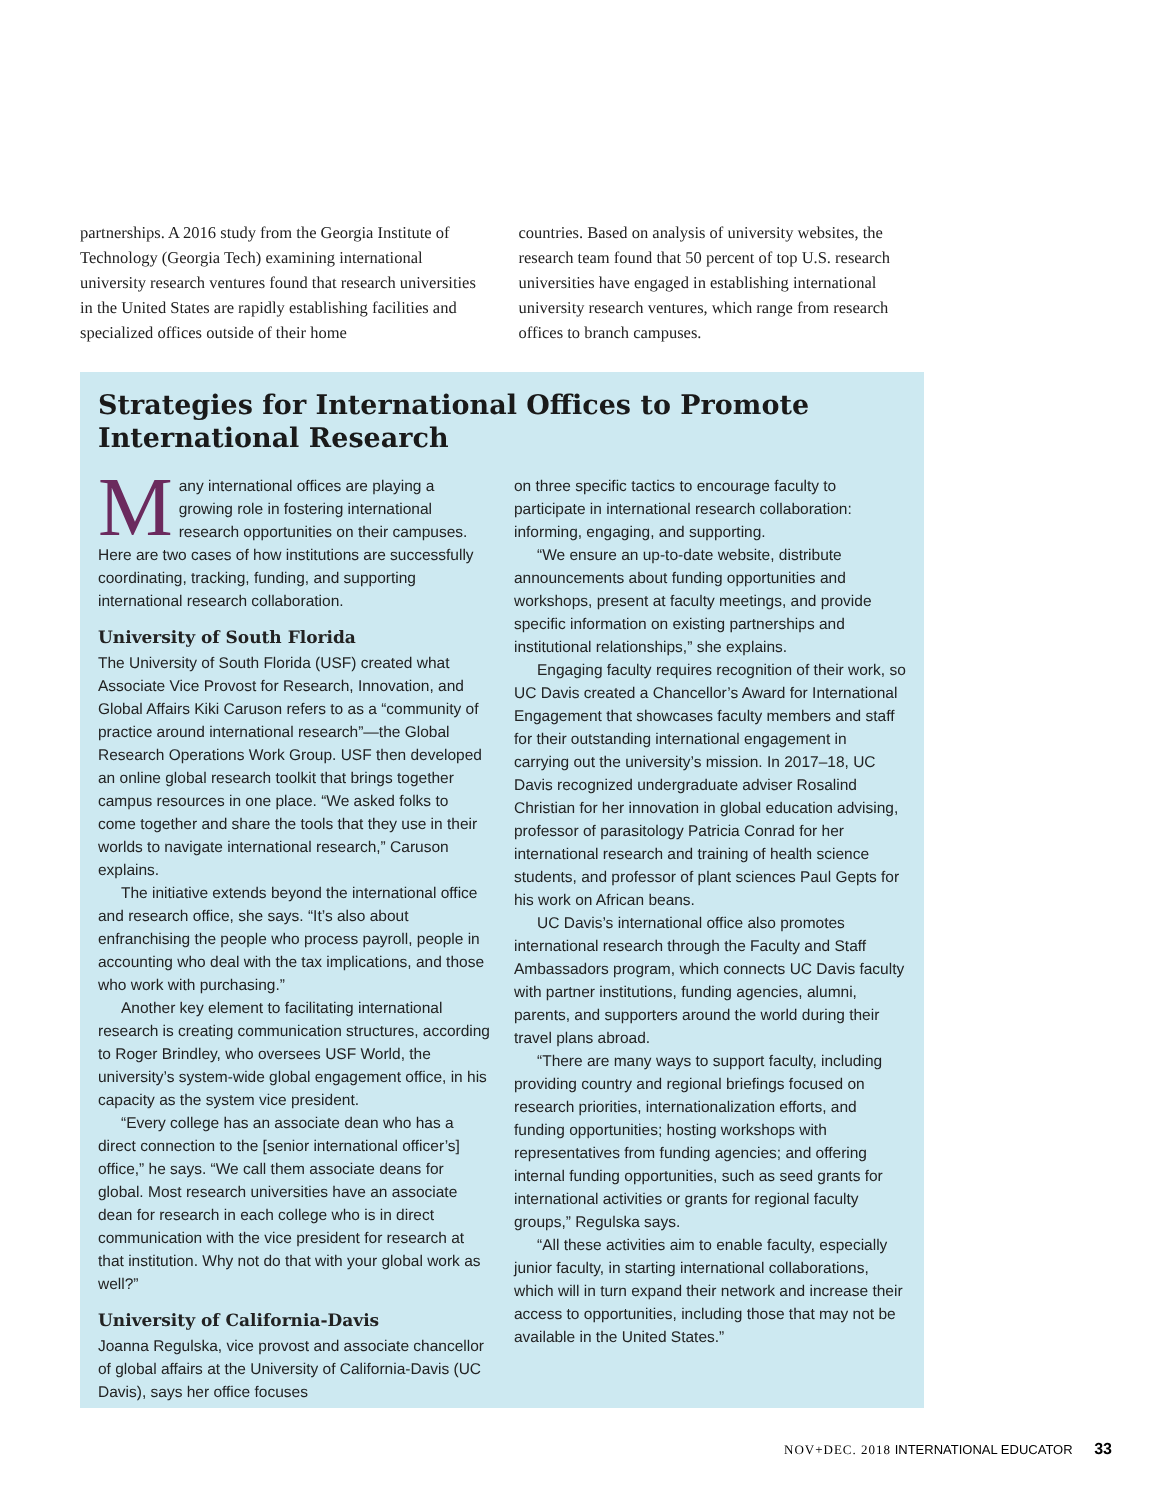partnerships. A 2016 study from the Georgia Institute of Technology (Georgia Tech) examining international university research ventures found that research universities in the United States are rapidly establishing facilities and specialized offices outside of their home
countries. Based on analysis of university websites, the research team found that 50 percent of top U.S. research universities have engaged in establishing international university research ventures, which range from research offices to branch campuses.
Strategies for International Offices to Promote International Research
Many international offices are playing a growing role in fostering international research opportunities on their campuses. Here are two cases of how institutions are successfully coordinating, tracking, funding, and supporting international research collaboration.
University of South Florida
The University of South Florida (USF) created what Associate Vice Provost for Research, Innovation, and Global Affairs Kiki Caruson refers to as a “community of practice around international research”—the Global Research Operations Work Group. USF then developed an online global research toolkit that brings together campus resources in one place. “We asked folks to come together and share the tools that they use in their worlds to navigate international research,” Caruson explains.
The initiative extends beyond the international office and research office, she says. “It’s also about enfranchising the people who process payroll, people in accounting who deal with the tax implications, and those who work with purchasing.”
Another key element to facilitating international research is creating communication structures, according to Roger Brindley, who oversees USF World, the university’s system-wide global engagement office, in his capacity as the system vice president.
“Every college has an associate dean who has a direct connection to the [senior international officer’s] office,” he says. “We call them associate deans for global. Most research universities have an associate dean for research in each college who is in direct communication with the vice president for research at that institution. Why not do that with your global work as well?”
University of California-Davis
Joanna Regulska, vice provost and associate chancellor of global affairs at the University of California-Davis (UC Davis), says her office focuses
on three specific tactics to encourage faculty to participate in international research collaboration: informing, engaging, and supporting.
“We ensure an up-to-date website, distribute announcements about funding opportunities and workshops, present at faculty meetings, and provide specific information on existing partnerships and institutional relationships,” she explains.
Engaging faculty requires recognition of their work, so UC Davis created a Chancellor’s Award for International Engagement that showcases faculty members and staff for their outstanding international engagement in carrying out the university’s mission. In 2017–18, UC Davis recognized undergraduate adviser Rosalind Christian for her innovation in global education advising, professor of parasitology Patricia Conrad for her international research and training of health science students, and professor of plant sciences Paul Gepts for his work on African beans.
UC Davis’s international office also promotes international research through the Faculty and Staff Ambassadors program, which connects UC Davis faculty with partner institutions, funding agencies, alumni, parents, and supporters around the world during their travel plans abroad.
“There are many ways to support faculty, including providing country and regional briefings focused on research priorities, internationalization efforts, and funding opportunities; hosting workshops with representatives from funding agencies; and offering internal funding opportunities, such as seed grants for international activities or grants for regional faculty groups,” Regulska says.
“All these activities aim to enable faculty, especially junior faculty, in starting international collaborations, which will in turn expand their network and increase their access to opportunities, including those that may not be available in the United States.”
NOV+DEC. 2018 INTERNATIONAL EDUCATOR 33